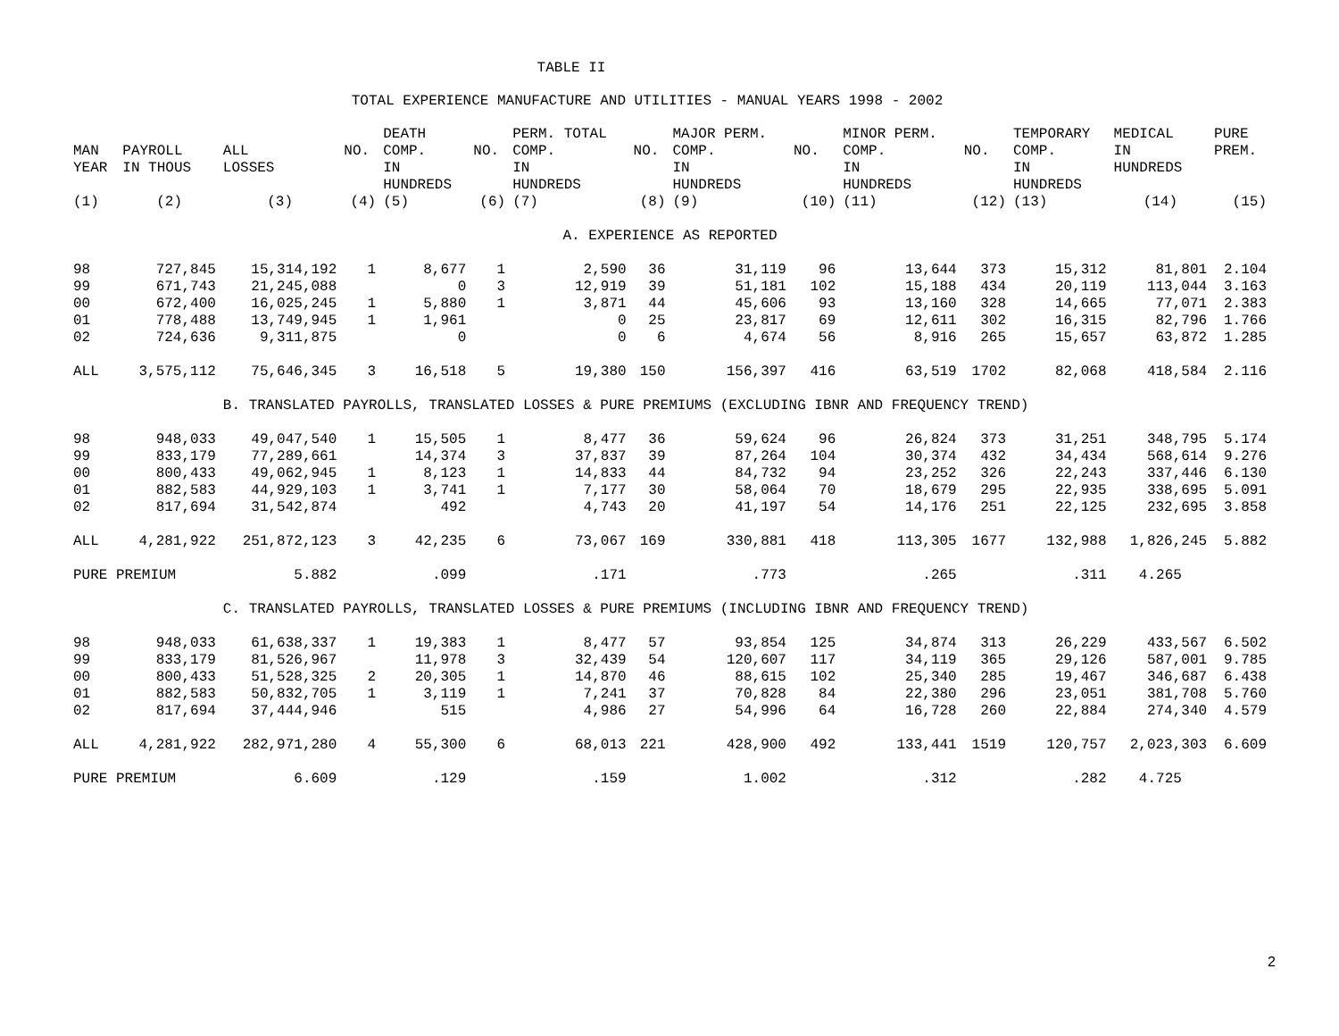TABLE II
TOTAL EXPERIENCE MANUFACTURE AND UTILITIES - MANUAL YEARS 1998 - 2002
| | | | | DEATH | | PERM. TOTAL | | MAJOR PERM. | | MINOR PERM. | | TEMPORARY | MEDICAL | PURE |
| --- | --- | --- | --- | --- | --- | --- | --- | --- | --- | --- | --- | --- | --- | --- |
| MAN YEAR | PAYROLL IN THOUS | ALL LOSSES | NO. | COMP. IN HUNDREDS | NO. | COMP. IN HUNDREDS | NO. | COMP. IN HUNDREDS | NO. | COMP. IN HUNDREDS | NO. | COMP. IN HUNDREDS | IN HUNDREDS | PREM. |
| (1) | (2) | (3) | (4) | (5) | (6) | (7) | (8) | (9) | (10) | (11) | (12) | (13) | (14) | (15) |
| A. EXPERIENCE AS REPORTED | | | | | | | | | | | | | | |
| 98 | 727,845 | 15,314,192 | 1 | 8,677 | 1 | 2,590 | 36 | 31,119 | 96 | 13,644 | 373 | 15,312 | 81,801 | 2.104 |
| 99 | 671,743 | 21,245,088 | | 0 | 3 | 12,919 | 39 | 51,181 | 102 | 15,188 | 434 | 20,119 | 113,044 | 3.163 |
| 00 | 672,400 | 16,025,245 | 1 | 5,880 | 1 | 3,871 | 44 | 45,606 | 93 | 13,160 | 328 | 14,665 | 77,071 | 2.383 |
| 01 | 778,488 | 13,749,945 | 1 | 1,961 | | 0 | 25 | 23,817 | 69 | 12,611 | 302 | 16,315 | 82,796 | 1.766 |
| 02 | 724,636 | 9,311,875 | | 0 | | 0 | 6 | 4,674 | 56 | 8,916 | 265 | 15,657 | 63,872 | 1.285 |
| ALL | 3,575,112 | 75,646,345 | 3 | 16,518 | 5 | 19,380 | 150 | 156,397 | 416 | 63,519 | 1702 | 82,068 | 418,584 | 2.116 |
| | | B. TRANSLATED PAYROLLS, TRANSLATED LOSSES & PURE PREMIUMS (EXCLUDING IBNR AND FREQUENCY TREND) | | | | | | | | | | | | |
| 98 | 948,033 | 49,047,540 | 1 | 15,505 | 1 | 8,477 | 36 | 59,624 | 96 | 26,824 | 373 | 31,251 | 348,795 | 5.174 |
| 99 | 833,179 | 77,289,661 | | 14,374 | 3 | 37,837 | 39 | 87,264 | 104 | 30,374 | 432 | 34,434 | 568,614 | 9.276 |
| 00 | 800,433 | 49,062,945 | 1 | 8,123 | 1 | 14,833 | 44 | 84,732 | 94 | 23,252 | 326 | 22,243 | 337,446 | 6.130 |
| 01 | 882,583 | 44,929,103 | 1 | 3,741 | 1 | 7,177 | 30 | 58,064 | 70 | 18,679 | 295 | 22,935 | 338,695 | 5.091 |
| 02 | 817,694 | 31,542,874 | | 492 | | 4,743 | 20 | 41,197 | 54 | 14,176 | 251 | 22,125 | 232,695 | 3.858 |
| ALL | 4,281,922 | 251,872,123 | 3 | 42,235 | 6 | 73,067 | 169 | 330,881 | 418 | 113,305 | 1677 | 132,988 | 1,826,245 | 5.882 |
| PURE PREMIUM | | 5.882 | | .099 | | .171 | | .773 | | .265 | | .311 | 4.265 | |
| | | C. TRANSLATED PAYROLLS, TRANSLATED LOSSES & PURE PREMIUMS (INCLUDING IBNR AND FREQUENCY TREND) | | | | | | | | | | | | |
| 98 | 948,033 | 61,638,337 | 1 | 19,383 | 1 | 8,477 | 57 | 93,854 | 125 | 34,874 | 313 | 26,229 | 433,567 | 6.502 |
| 99 | 833,179 | 81,526,967 | | 11,978 | 3 | 32,439 | 54 | 120,607 | 117 | 34,119 | 365 | 29,126 | 587,001 | 9.785 |
| 00 | 800,433 | 51,528,325 | 2 | 20,305 | 1 | 14,870 | 46 | 88,615 | 102 | 25,340 | 285 | 19,467 | 346,687 | 6.438 |
| 01 | 882,583 | 50,832,705 | 1 | 3,119 | 1 | 7,241 | 37 | 70,828 | 84 | 22,380 | 296 | 23,051 | 381,708 | 5.760 |
| 02 | 817,694 | 37,444,946 | | 515 | | 4,986 | 27 | 54,996 | 64 | 16,728 | 260 | 22,884 | 274,340 | 4.579 |
| ALL | 4,281,922 | 282,971,280 | 4 | 55,300 | 6 | 68,013 | 221 | 428,900 | 492 | 133,441 | 1519 | 120,757 | 2,023,303 | 6.609 |
| PURE PREMIUM | | 6.609 | | .129 | | .159 | | 1.002 | | .312 | | .282 | 4.725 | |
2